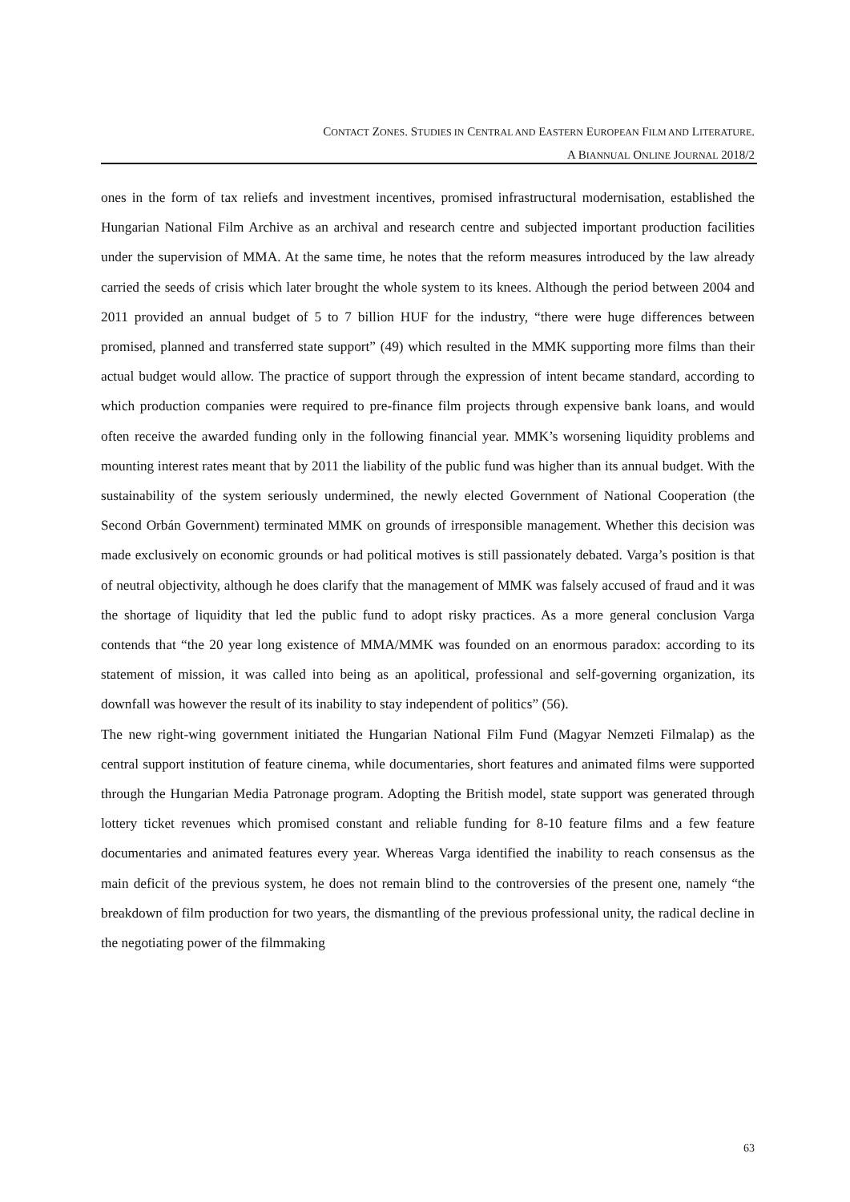CONTACT ZONES. STUDIES IN CENTRAL AND EASTERN EUROPEAN FILM AND LITERATURE.
A BIANNUAL ONLINE JOURNAL 2018/2
ones in the form of tax reliefs and investment incentives, promised infrastructural modernisation, established the Hungarian National Film Archive as an archival and research centre and subjected important production facilities under the supervision of MMA. At the same time, he notes that the reform measures introduced by the law already carried the seeds of crisis which later brought the whole system to its knees. Although the period between 2004 and 2011 provided an annual budget of 5 to 7 billion HUF for the industry, “there were huge differences between promised, planned and transferred state support” (49) which resulted in the MMK supporting more films than their actual budget would allow. The practice of support through the expression of intent became standard, according to which production companies were required to pre-finance film projects through expensive bank loans, and would often receive the awarded funding only in the following financial year. MMK’s worsening liquidity problems and mounting interest rates meant that by 2011 the liability of the public fund was higher than its annual budget. With the sustainability of the system seriously undermined, the newly elected Government of National Cooperation (the Second Orbán Government) terminated MMK on grounds of irresponsible management. Whether this decision was made exclusively on economic grounds or had political motives is still passionately debated. Varga’s position is that of neutral objectivity, although he does clarify that the management of MMK was falsely accused of fraud and it was the shortage of liquidity that led the public fund to adopt risky practices. As a more general conclusion Varga contends that “the 20 year long existence of MMA/MMK was founded on an enormous paradox: according to its statement of mission, it was called into being as an apolitical, professional and self-governing organization, its downfall was however the result of its inability to stay independent of politics” (56).
The new right-wing government initiated the Hungarian National Film Fund (Magyar Nemzeti Filmalap) as the central support institution of feature cinema, while documentaries, short features and animated films were supported through the Hungarian Media Patronage program. Adopting the British model, state support was generated through lottery ticket revenues which promised constant and reliable funding for 8-10 feature films and a few feature documentaries and animated features every year. Whereas Varga identified the inability to reach consensus as the main deficit of the previous system, he does not remain blind to the controversies of the present one, namely “the breakdown of film production for two years, the dismantling of the previous professional unity, the radical decline in the negotiating power of the filmmaking
63